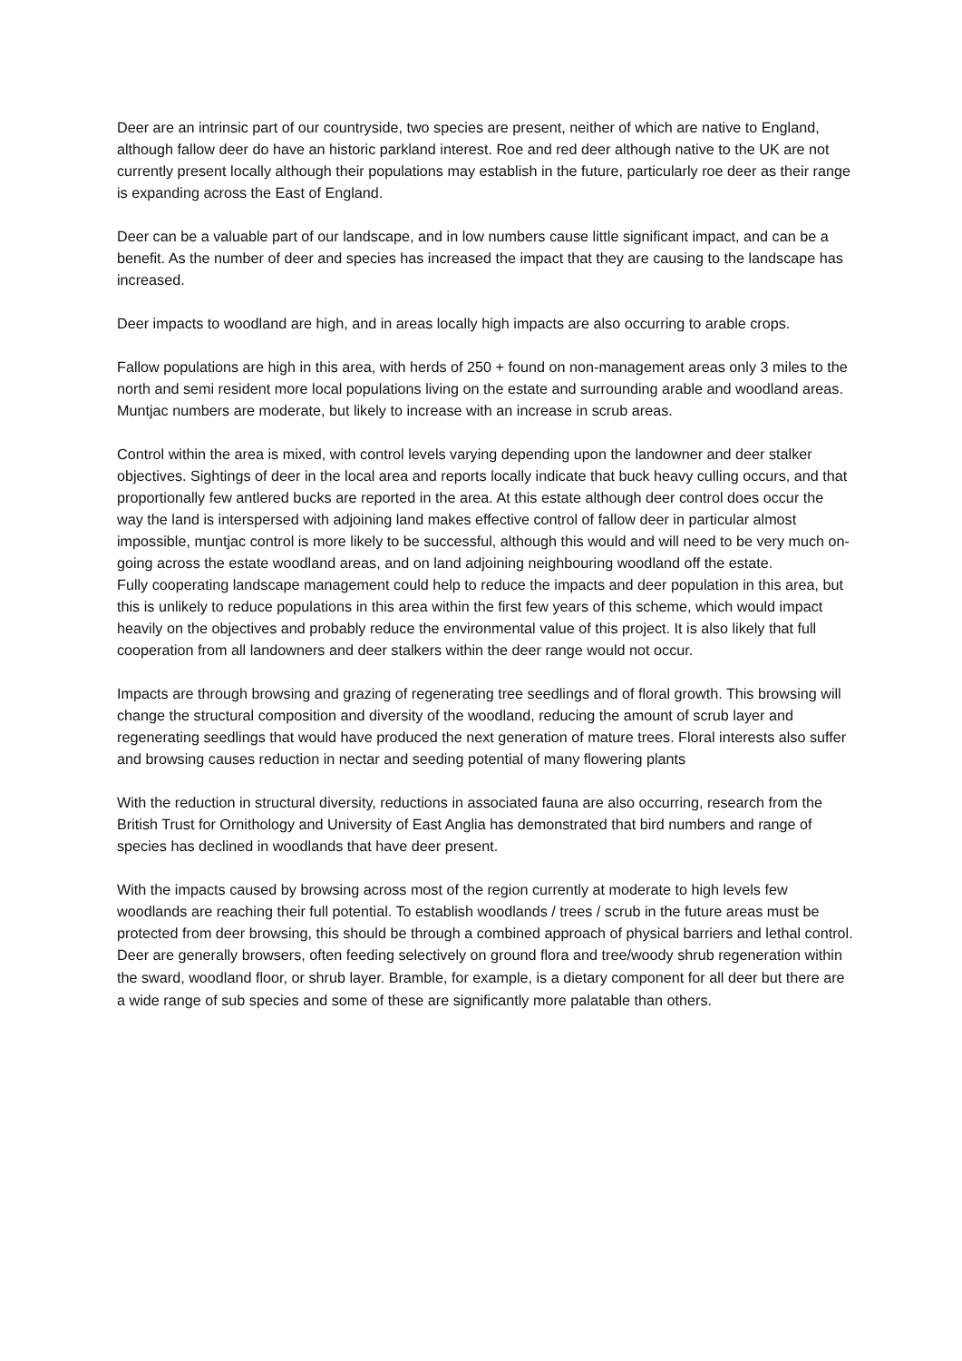Deer are an intrinsic part of our countryside, two species are present, neither of which are native to England, although fallow deer do have an historic parkland interest. Roe and red deer although native to the UK are not currently present locally although their populations may establish in the future, particularly roe deer as their range is expanding across the East of England.
Deer can be a valuable part of our landscape, and in low numbers cause little significant impact, and can be a benefit. As the number of deer and species has increased the impact that they are causing to the landscape has increased.
Deer impacts to woodland are high, and in areas locally high impacts are also occurring to arable crops.
Fallow populations are high in this area, with herds of 250 + found on non-management areas only 3 miles to the north and semi resident more local populations living on the estate and surrounding arable and woodland areas.
Muntjac numbers are moderate, but likely to increase with an increase in scrub areas.
Control within the area is mixed, with control levels varying depending upon the landowner and deer stalker objectives. Sightings of deer in the local area and reports locally indicate that buck heavy culling occurs, and that proportionally few antlered bucks are reported in the area. At this estate although deer control does occur the way the land is interspersed with adjoining land makes effective control of fallow deer in particular almost impossible, muntjac control is more likely to be successful, although this would and will need to be very much on-going across the estate woodland areas, and on land adjoining neighbouring woodland off the estate.
Fully cooperating landscape management could help to reduce the impacts and deer population in this area, but this is unlikely to reduce populations in this area within the first few years of this scheme, which would impact heavily on the objectives and probably reduce the environmental value of this project. It is also likely that full cooperation from all landowners and deer stalkers within the deer range would not occur.
Impacts are through browsing and grazing of regenerating tree seedlings and of floral growth. This browsing will change the structural composition and diversity of the woodland, reducing the amount of scrub layer and regenerating seedlings that would have produced the next generation of mature trees. Floral interests also suffer and browsing causes reduction in nectar and seeding potential of many flowering plants
With the reduction in structural diversity, reductions in associated fauna are also occurring, research from the British Trust for Ornithology and University of East Anglia has demonstrated that bird numbers and range of species has declined in woodlands that have deer present.
With the impacts caused by browsing across most of the region currently at moderate to high levels few woodlands are reaching their full potential. To establish woodlands / trees / scrub in the future areas must be protected from deer browsing, this should be through a combined approach of physical barriers and lethal control.
Deer are generally browsers, often feeding selectively on ground flora and tree/woody shrub regeneration within the sward, woodland floor, or shrub layer. Bramble, for example, is a dietary component for all deer but there are a wide range of sub species and some of these are significantly more palatable than others.